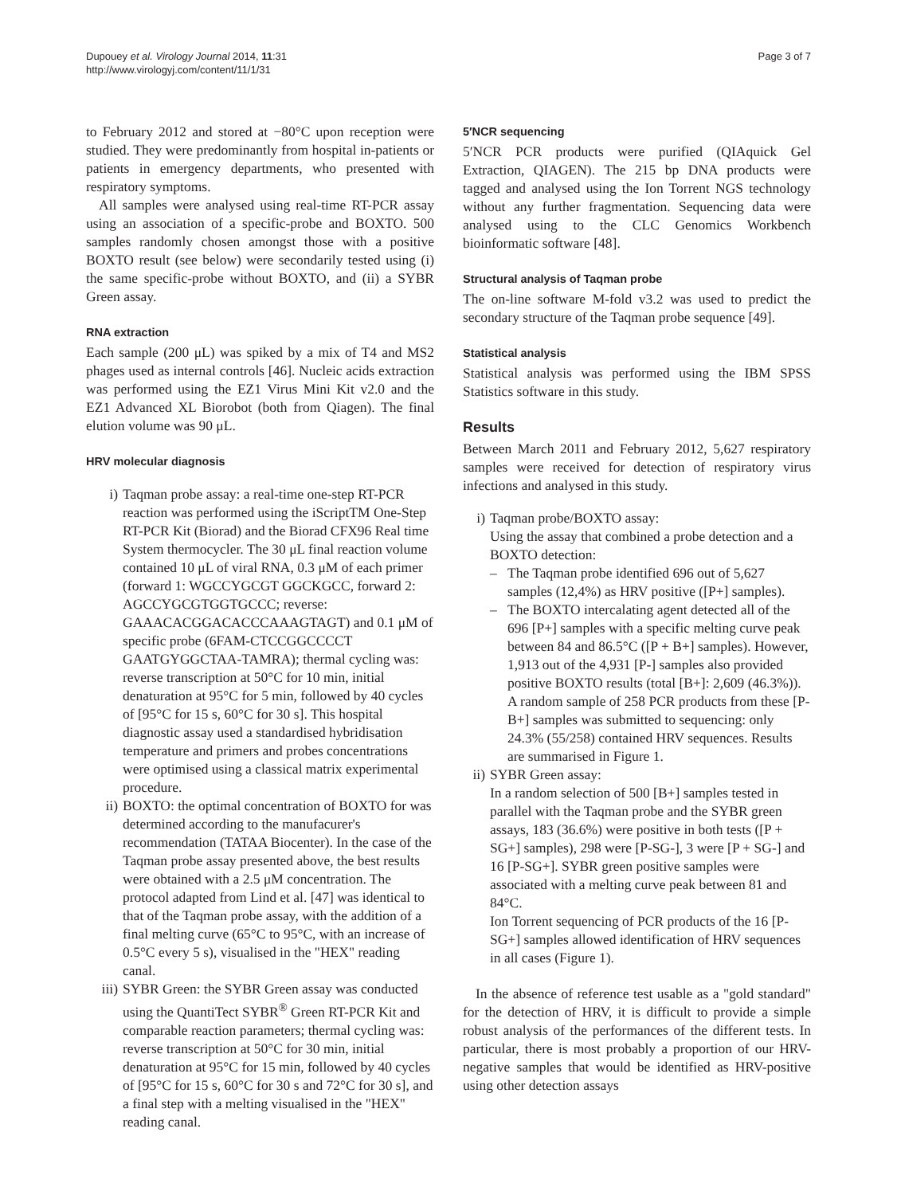Dupouey et al. Virology Journal 2014, 11:31
http://www.virologyj.com/content/11/1/31
Page 3 of 7
to February 2012 and stored at −80°C upon reception were studied. They were predominantly from hospital in-patients or patients in emergency departments, who presented with respiratory symptoms.
All samples were analysed using real-time RT-PCR assay using an association of a specific-probe and BOXTO. 500 samples randomly chosen amongst those with a positive BOXTO result (see below) were secondarily tested using (i) the same specific-probe without BOXTO, and (ii) a SYBR Green assay.
RNA extraction
Each sample (200 μL) was spiked by a mix of T4 and MS2 phages used as internal controls [46]. Nucleic acids extraction was performed using the EZ1 Virus Mini Kit v2.0 and the EZ1 Advanced XL Biorobot (both from Qiagen). The final elution volume was 90 μL.
HRV molecular diagnosis
i) Taqman probe assay: a real-time one-step RT-PCR reaction was performed using the iScriptTM One-Step RT-PCR Kit (Biorad) and the Biorad CFX96 Real time System thermocycler. The 30 μL final reaction volume contained 10 μL of viral RNA, 0.3 μM of each primer (forward 1: WGCCYGCGT GGCKGCC, forward 2: AGCCYGCGTGGTGCCC; reverse: GAAACACGGACACCCAAAGTAGT) and 0.1 μM of specific probe (6FAM-CTCCGGCCCCT GAATGYGGCTAA-TAMRA); thermal cycling was: reverse transcription at 50°C for 10 min, initial denaturation at 95°C for 5 min, followed by 40 cycles of [95°C for 15 s, 60°C for 30 s]. This hospital diagnostic assay used a standardised hybridisation temperature and primers and probes concentrations were optimised using a classical matrix experimental procedure.
ii) BOXTO: the optimal concentration of BOXTO for was determined according to the manufacurer's recommendation (TATAA Biocenter). In the case of the Taqman probe assay presented above, the best results were obtained with a 2.5 μM concentration. The protocol adapted from Lind et al. [47] was identical to that of the Taqman probe assay, with the addition of a final melting curve (65°C to 95°C, with an increase of 0.5°C every 5 s), visualised in the "HEX" reading canal.
iii) SYBR Green: the SYBR Green assay was conducted using the QuantiTect SYBR<sup>®</sup> Green RT-PCR Kit and comparable reaction parameters; thermal cycling was: reverse transcription at 50°C for 30 min, initial denaturation at 95°C for 15 min, followed by 40 cycles of [95°C for 15 s, 60°C for 30 s and 72°C for 30 s], and a final step with a melting visualised in the "HEX" reading canal.
5′NCR sequencing
5′NCR PCR products were purified (QIAquick Gel Extraction, QIAGEN). The 215 bp DNA products were tagged and analysed using the Ion Torrent NGS technology without any further fragmentation. Sequencing data were analysed using to the CLC Genomics Workbench bioinformatic software [48].
Structural analysis of Taqman probe
The on-line software M-fold v3.2 was used to predict the secondary structure of the Taqman probe sequence [49].
Statistical analysis
Statistical analysis was performed using the IBM SPSS Statistics software in this study.
Results
Between March 2011 and February 2012, 5,627 respiratory samples were received for detection of respiratory virus infections and analysed in this study.
i) Taqman probe/BOXTO assay:
Using the assay that combined a probe detection and a BOXTO detection:
– The Taqman probe identified 696 out of 5,627 samples (12,4%) as HRV positive ([P+] samples).
– The BOXTO intercalating agent detected all of the 696 [P+] samples with a specific melting curve peak between 84 and 86.5°C ([P + B+] samples). However, 1,913 out of the 4,931 [P-] samples also provided positive BOXTO results (total [B+]: 2,609 (46.3%)). A random sample of 258 PCR products from these [P-B+] samples was submitted to sequencing: only 24.3% (55/258) contained HRV sequences. Results are summarised in Figure 1.
ii) SYBR Green assay:
In a random selection of 500 [B+] samples tested in parallel with the Taqman probe and the SYBR green assays, 183 (36.6%) were positive in both tests ([P + SG+] samples), 298 were [P-SG-], 3 were [P + SG-] and 16 [P-SG+]. SYBR green positive samples were associated with a melting curve peak between 81 and 84°C.
Ion Torrent sequencing of PCR products of the 16 [P-SG+] samples allowed identification of HRV sequences in all cases (Figure 1).
In the absence of reference test usable as a "gold standard" for the detection of HRV, it is difficult to provide a simple robust analysis of the performances of the different tests. In particular, there is most probably a proportion of our HRV-negative samples that would be identified as HRV-positive using other detection assays